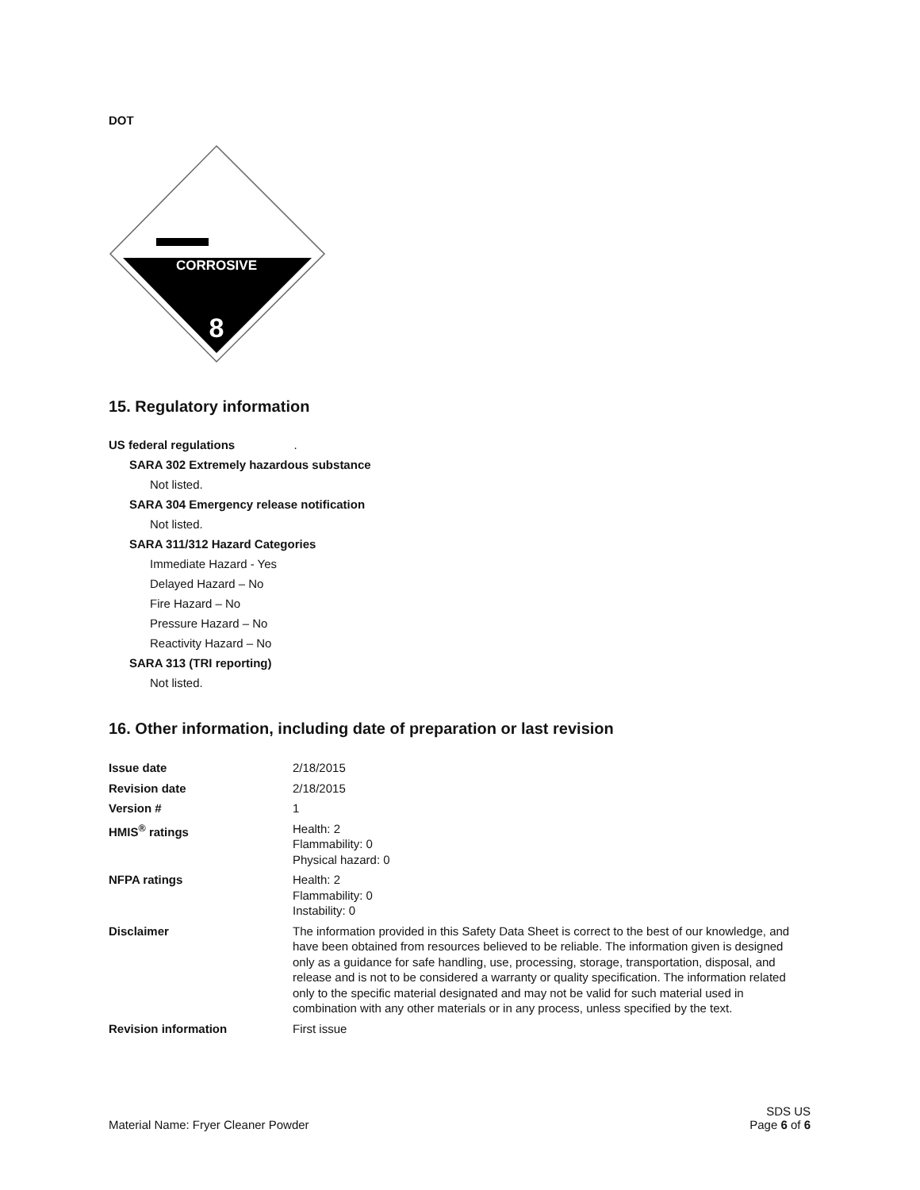DOT
CORROSIVE
8
15. Regulatory information
US federal regulations .
SARA 302 Extremely hazardous substance
Not listed.
SARA 304 Emergency release notification
Not listed.
SARA 311/312 Hazard Categories
Immediate Hazard - Yes
Delayed Hazard – No
Fire Hazard – No
Pressure Hazard – No
Reactivity Hazard – No
SARA 313 (TRI reporting)
Not listed.
16. Other information, including date of preparation or last revision
| Issue date | 2/18/2015 |
| Revision date | 2/18/2015 |
| Version # | 1 |
| HMIS<sup>®</sup> ratings | Health: 2 Flammability: 0 Physical hazard: 0 |
| NFPA ratings | Health: 2 Flammability: 0 Instability: 0 |
| Disclaimer | The information provided in this Safety Data Sheet is correct to the best of our knowledge, and have been obtained from resources believed to be reliable. The information given is designed only as a guidance for safe handling, use, processing, storage, transportation, disposal, and release and is not to be considered a warranty or quality specification. The information related only to the specific material designated and may not be valid for such material used in combination with any other materials or in any process, unless specified by the text. |
| Revision information | First issue |
Material Name: Fryer Cleaner Powder
SDS US
Page 6 of 6